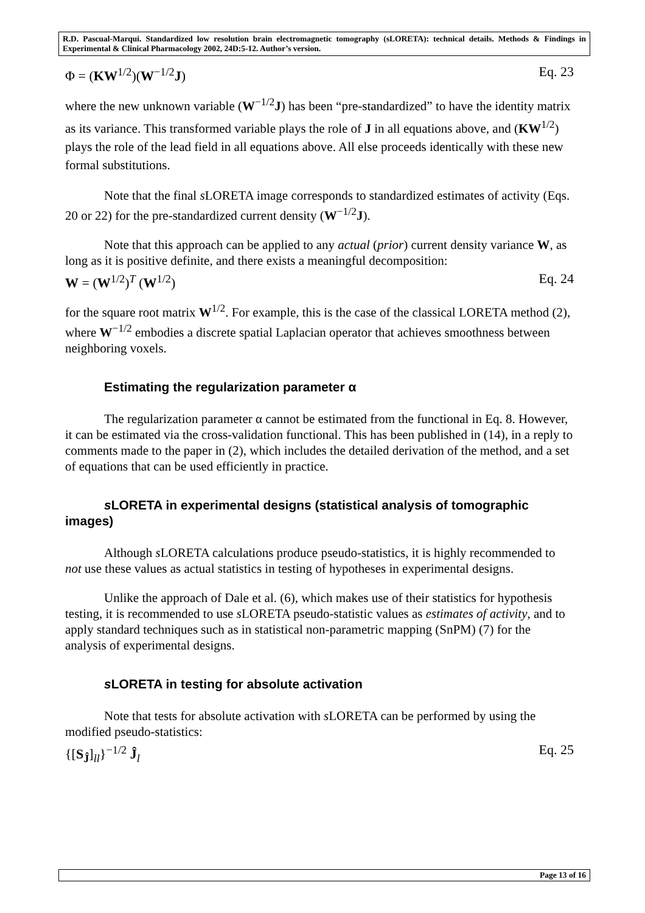R.D. Pascual-Marqui. Standardized low resolution brain electromagnetic tomography (sLORETA): technical details. Methods & Findings in Experimental & Clinical Pharmacology 2002, 24D:5-12. Author’s version.
Φ = (KW<sup>1/2</sup>)(W<sup>−1/2</sup>J) Eq. 23
where the new unknown variable (W<sup>−1/2</sup>J) has been “pre-standardized” to have the identity matrix as its variance. This transformed variable plays the role of J in all equations above, and (KW<sup>1/2</sup>) plays the role of the lead field in all equations above. All else proceeds identically with these new formal substitutions.
Note that the final s LORETA image corresponds to standardized estimates of activity (Eqs. 20 or 22) for the pre-standardized current density (W<sup>−1/2</sup>J).
Note that this approach can be applied to any actual (prior) current density variance W, as long as it is positive definite, and there exists a meaningful decomposition:
W = (W<sup>1/2</sup>)<sup>T</sup> (W<sup>1/2</sup>) Eq. 24
for the square root matrix W<sup>1/2</sup>. For example, this is the case of the classical LORETA method (2), where W<sup>−1/2</sup> embodies a discrete spatial Laplacian operator that achieves smoothness between neighboring voxels.
Estimating the regularization parameter α
The regularization parameter α cannot be estimated from the functional in Eq. 8. However, it can be estimated via the cross-validation functional. This has been published in (14), in a reply to comments made to the paper in (2), which includes the detailed derivation of the method, and a set of equations that can be used efficiently in practice.
s LORETA in experimental designs (statistical analysis of tomographic images)
Although s LORETA calculations produce pseudo-statistics, it is highly recommended to not use these values as actual statistics in testing of hypotheses in experimental designs.
Unlike the approach of Dale et al. (6), which makes use of their statistics for hypothesis testing, it is recommended to use s LORETA pseudo-statistic values as estimates of activity, and to apply standard techniques such as in statistical non-parametric mapping (SnPM) (7) for the analysis of experimental designs.
s LORETA in testing for absolute activation
Note that tests for absolute activation with s LORETA can be performed by using the modified pseudo-statistics:
{[S<sub>Ĵ</sub>]<sub>ll</sub>}<sup>−1/2</sup> Ĵ<sub>l</sub> Eq. 25
Page 13 of 16